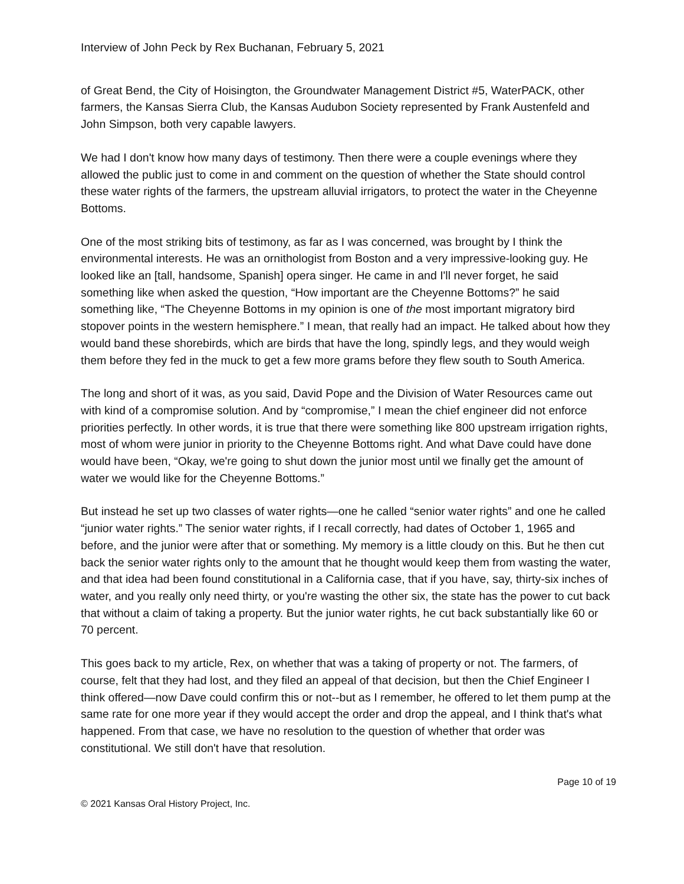Interview of John Peck by Rex Buchanan, February 5, 2021
of Great Bend, the City of Hoisington, the Groundwater Management District #5, WaterPACK, other farmers, the Kansas Sierra Club, the Kansas Audubon Society represented by Frank Austenfeld and John Simpson, both very capable lawyers.
We had I don't know how many days of testimony. Then there were a couple evenings where they allowed the public just to come in and comment on the question of whether the State should control these water rights of the farmers, the upstream alluvial irrigators, to protect the water in the Cheyenne Bottoms.
One of the most striking bits of testimony, as far as I was concerned, was brought by I think the environmental interests. He was an ornithologist from Boston and a very impressive-looking guy. He looked like an [tall, handsome, Spanish] opera singer. He came in and I'll never forget, he said something like when asked the question, “How important are the Cheyenne Bottoms?” he said something like, “The Cheyenne Bottoms in my opinion is one of the most important migratory bird stopover points in the western hemisphere.” I mean, that really had an impact. He talked about how they would band these shorebirds, which are birds that have the long, spindly legs, and they would weigh them before they fed in the muck to get a few more grams before they flew south to South America.
The long and short of it was, as you said, David Pope and the Division of Water Resources came out with kind of a compromise solution. And by “compromise,” I mean the chief engineer did not enforce priorities perfectly. In other words, it is true that there were something like 800 upstream irrigation rights, most of whom were junior in priority to the Cheyenne Bottoms right. And what Dave could have done would have been, “Okay, we're going to shut down the junior most until we finally get the amount of water we would like for the Cheyenne Bottoms.”
But instead he set up two classes of water rights—one he called “senior water rights” and one he called “junior water rights.” The senior water rights, if I recall correctly, had dates of October 1, 1965 and before, and the junior were after that or something. My memory is a little cloudy on this. But he then cut back the senior water rights only to the amount that he thought would keep them from wasting the water, and that idea had been found constitutional in a California case, that if you have, say, thirty-six inches of water, and you really only need thirty, or you're wasting the other six, the state has the power to cut back that without a claim of taking a property. But the junior water rights, he cut back substantially like 60 or 70 percent.
This goes back to my article, Rex, on whether that was a taking of property or not. The farmers, of course, felt that they had lost, and they filed an appeal of that decision, but then the Chief Engineer I think offered—now Dave could confirm this or not--but as I remember, he offered to let them pump at the same rate for one more year if they would accept the order and drop the appeal, and I think that's what happened. From that case, we have no resolution to the question of whether that order was constitutional. We still don't have that resolution.
Page 10 of 19
© 2021 Kansas Oral History Project, Inc.